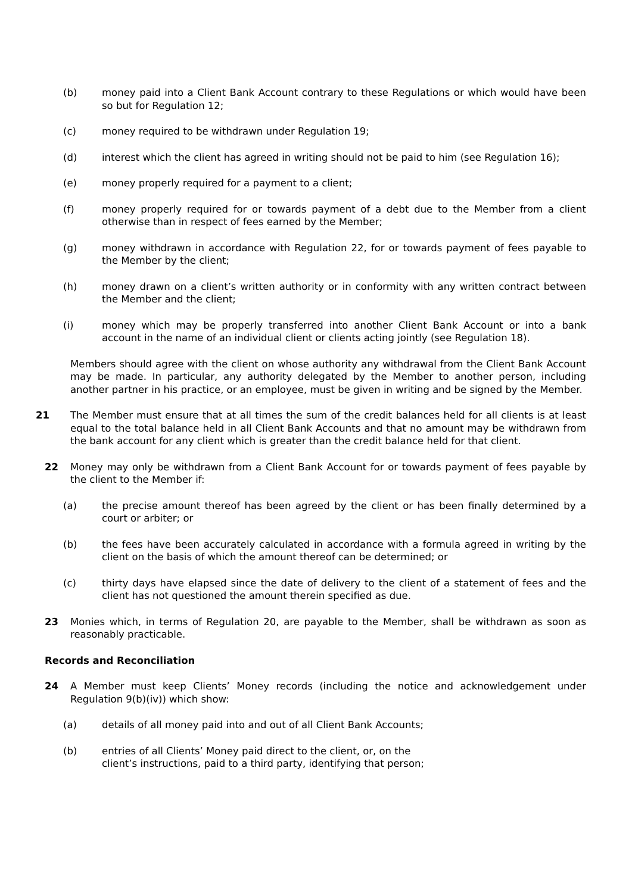(b) money paid into a Client Bank Account contrary to these Regulations or which would have been so but for Regulation 12;
(c) money required to be withdrawn under Regulation 19;
(d) interest which the client has agreed in writing should not be paid to him (see Regulation 16);
(e) money properly required for a payment to a client;
(f) money properly required for or towards payment of a debt due to the Member from a client otherwise than in respect of fees earned by the Member;
(g) money withdrawn in accordance with Regulation 22, for or towards payment of fees payable to the Member by the client;
(h) money drawn on a client’s written authority or in conformity with any written contract between the Member and the client;
(i) money which may be properly transferred into another Client Bank Account or into a bank account in the name of an individual client or clients acting jointly (see Regulation 18).
Members should agree with the client on whose authority any withdrawal from the Client Bank Account may be made. In particular, any authority delegated by the Member to another person, including another partner in his practice, or an employee, must be given in writing and be signed by the Member.
21 The Member must ensure that at all times the sum of the credit balances held for all clients is at least equal to the total balance held in all Client Bank Accounts and that no amount may be withdrawn from the bank account for any client which is greater than the credit balance held for that client.
22 Money may only be withdrawn from a Client Bank Account for or towards payment of fees payable by the client to the Member if:
(a) the precise amount thereof has been agreed by the client or has been finally determined by a court or arbiter; or
(b) the fees have been accurately calculated in accordance with a formula agreed in writing by the client on the basis of which the amount thereof can be determined; or
(c) thirty days have elapsed since the date of delivery to the client of a statement of fees and the client has not questioned the amount therein specified as due.
23 Monies which, in terms of Regulation 20, are payable to the Member, shall be withdrawn as soon as reasonably practicable.
Records and Reconciliation
24 A Member must keep Clients’ Money records (including the notice and acknowledgement under Regulation 9(b)(iv)) which show:
(a) details of all money paid into and out of all Client Bank Accounts;
(b) entries of all Clients’ Money paid direct to the client, or, on the
client’s instructions, paid to a third party, identifying that person;